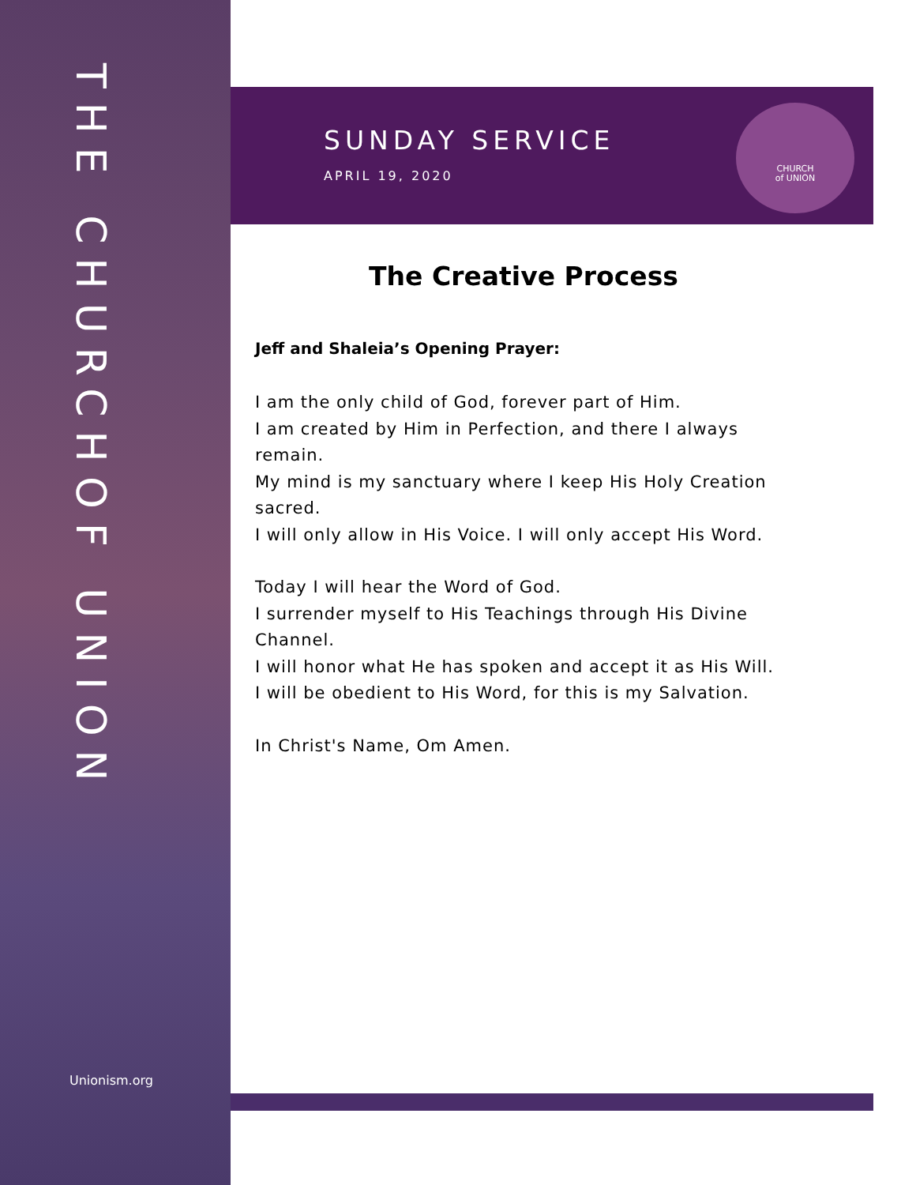THE CHURCH OF UNION
Unionism.org
SUNDAY SERVICE
APRIL 19, 2020
CHURCH
of UNION
The Creative Process
Jeff and Shaleia’s Opening Prayer:
I am the only child of God, forever part of Him.
I am created by Him in Perfection, and there I always remain.
My mind is my sanctuary where I keep His Holy Creation sacred.
I will only allow in His Voice. I will only accept His Word.
Today I will hear the Word of God.
I surrender myself to His Teachings through His Divine Channel.
I will honor what He has spoken and accept it as His Will.
I will be obedient to His Word, for this is my Salvation.
In Christ's Name, Om Amen.